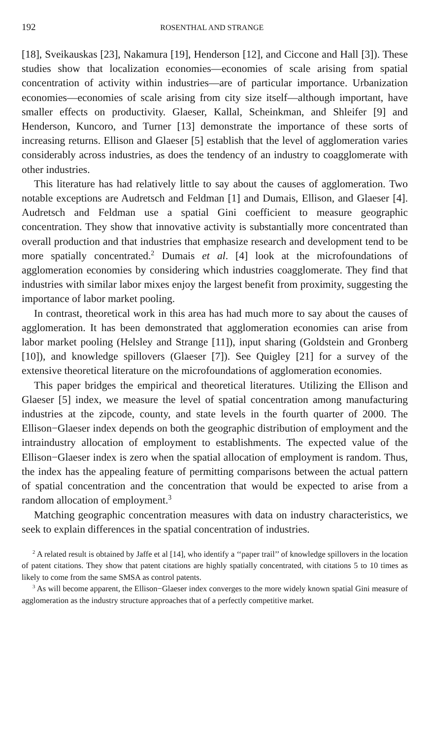192 ROSENTHAL AND STRANGE
[18], Sveikauskas [23], Nakamura [19], Henderson [12], and Ciccone and Hall [3]). These studies show that localization economies—economies of scale arising from spatial concentration of activity within industries—are of particular importance. Urbanization economies—economies of scale arising from city size itself—although important, have smaller effects on productivity. Glaeser, Kallal, Scheinkman, and Shleifer [9] and Henderson, Kuncoro, and Turner [13] demonstrate the importance of these sorts of increasing returns. Ellison and Glaeser [5] establish that the level of agglomeration varies considerably across industries, as does the tendency of an industry to coagglomerate with other industries.
This literature has had relatively little to say about the causes of agglomeration. Two notable exceptions are Audretsch and Feldman [1] and Dumais, Ellison, and Glaeser [4]. Audretsch and Feldman use a spatial Gini coefficient to measure geographic concentration. They show that innovative activity is substantially more concentrated than overall production and that industries that emphasize research and development tend to be more spatially concentrated.<sup>2</sup> Dumais et al. [4] look at the microfoundations of agglomeration economies by considering which industries coagglomerate. They find that industries with similar labor mixes enjoy the largest benefit from proximity, suggesting the importance of labor market pooling.
In contrast, theoretical work in this area has had much more to say about the causes of agglomeration. It has been demonstrated that agglomeration economies can arise from labor market pooling (Helsley and Strange [11]), input sharing (Goldstein and Gronberg [10]), and knowledge spillovers (Glaeser [7]). See Quigley [21] for a survey of the extensive theoretical literature on the microfoundations of agglomeration economies.
This paper bridges the empirical and theoretical literatures. Utilizing the Ellison and Glaeser [5] index, we measure the level of spatial concentration among manufacturing industries at the zipcode, county, and state levels in the fourth quarter of 2000. The Ellison−Glaeser index depends on both the geographic distribution of employment and the intraindustry allocation of employment to establishments. The expected value of the Ellison−Glaeser index is zero when the spatial allocation of employment is random. Thus, the index has the appealing feature of permitting comparisons between the actual pattern of spatial concentration and the concentration that would be expected to arise from a random allocation of employment.<sup>3</sup>
Matching geographic concentration measures with data on industry characteristics, we seek to explain differences in the spatial concentration of industries.
<sup>2</sup> A related result is obtained by Jaffe et al [14], who identify a ‘‘paper trail’’ of knowledge spillovers in the location of patent citations. They show that patent citations are highly spatially concentrated, with citations 5 to 10 times as likely to come from the same SMSA as control patents.
<sup>3</sup> As will become apparent, the Ellison−Glaeser index converges to the more widely known spatial Gini measure of agglomeration as the industry structure approaches that of a perfectly competitive market.